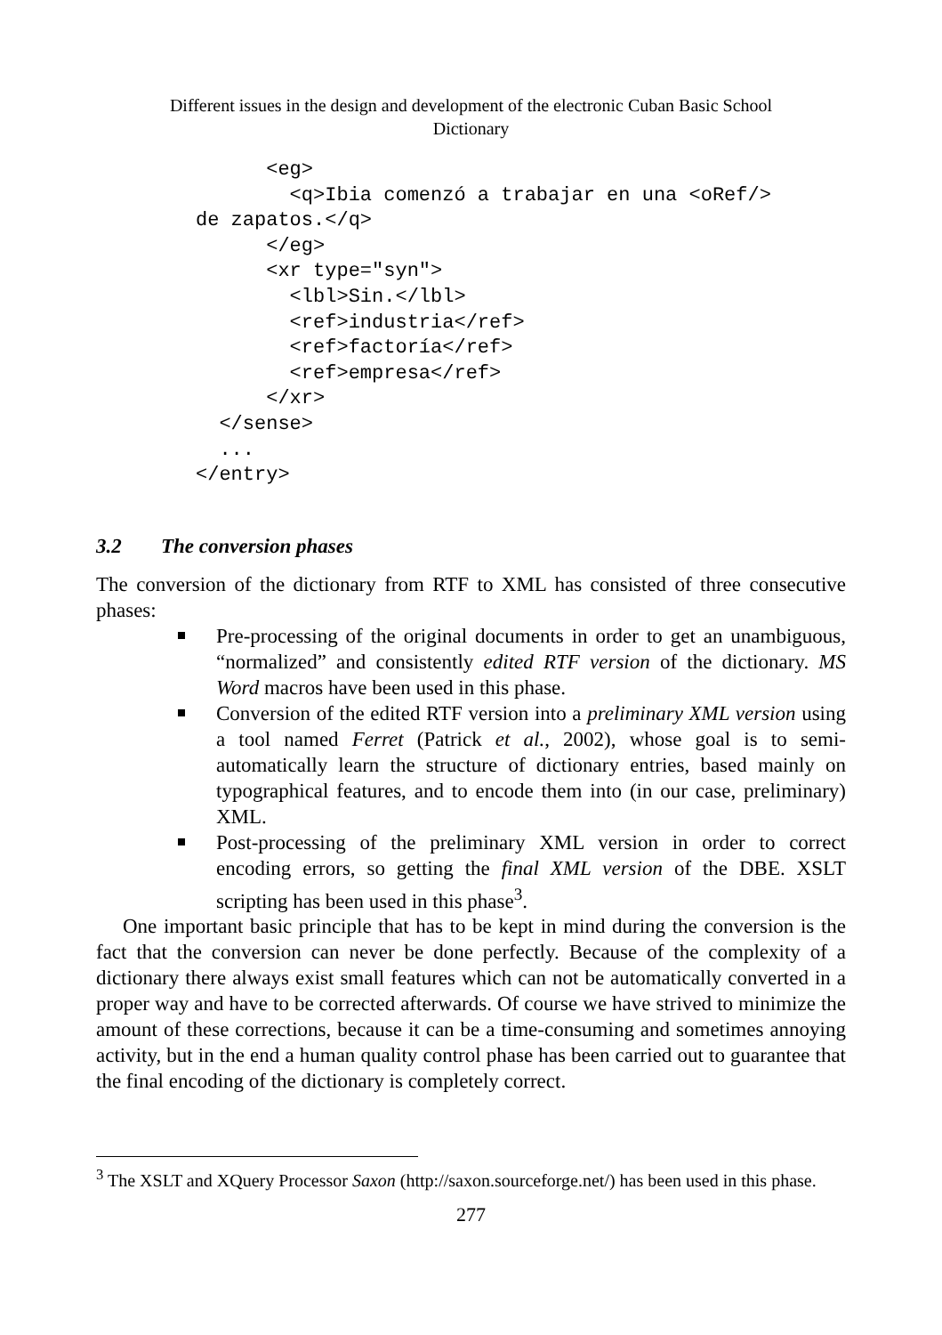Different issues in the design and development of the electronic Cuban Basic School
Dictionary
      <eg>
        <q>Ibia comenzó a trabajar en una <oRef/>
de zapatos.</q>
      </eg>
      <xr type="syn">
        <lbl>Sin.</lbl>
        <ref>industria</ref>
        <ref>factoría</ref>
        <ref>empresa</ref>
      </xr>
  </sense>
  ...
</entry>
3.2 The conversion phases
The conversion of the dictionary from RTF to XML has consisted of three consecutive phases:
Pre-processing of the original documents in order to get an unambiguous, “normalized” and consistently edited RTF version of the dictionary. MS Word macros have been used in this phase.
Conversion of the edited RTF version into a preliminary XML version using a tool named Ferret (Patrick et al., 2002), whose goal is to semi-automatically learn the structure of dictionary entries, based mainly on typographical features, and to encode them into (in our case, preliminary) XML.
Post-processing of the preliminary XML version in order to correct encoding errors, so getting the final XML version of the DBE. XSLT scripting has been used in this phase<sup>3</sup>.
One important basic principle that has to be kept in mind during the conversion is the fact that the conversion can never be done perfectly. Because of the complexity of a dictionary there always exist small features which can not be automatically converted in a proper way and have to be corrected afterwards. Of course we have strived to minimize the amount of these corrections, because it can be a time-consuming and sometimes annoying activity, but in the end a human quality control phase has been carried out to guarantee that the final encoding of the dictionary is completely correct.
<sup>3</sup> The XSLT and XQuery Processor Saxon (http://saxon.sourceforge.net/) has been used in this phase.
277